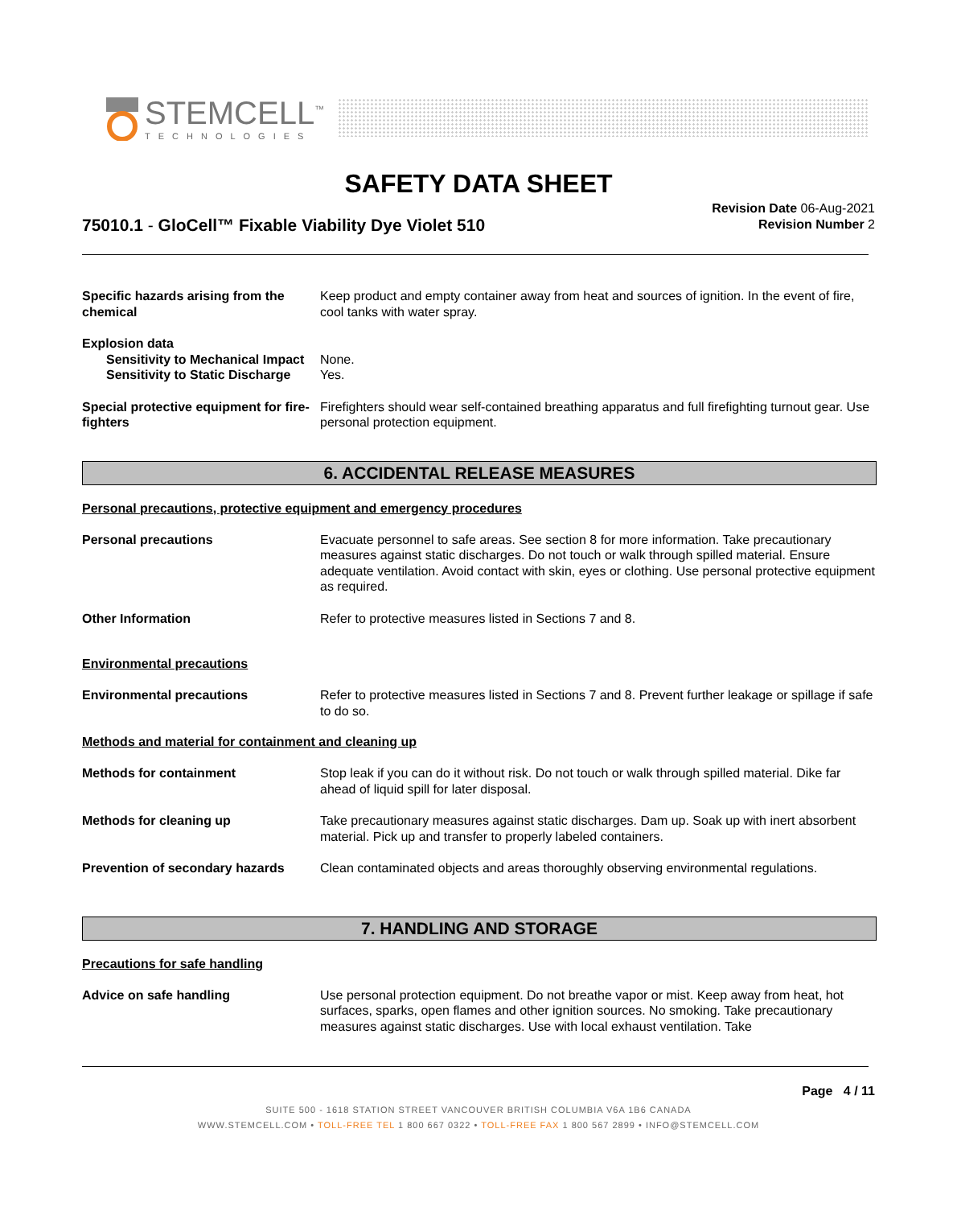STEMCELL<sup>™</sup>
TECHNOLOGIES
SAFETY DATA SHEET
75010.1 - GloCell™ Fixable Viability Dye Violet 510
Revision Date 06-Aug-2021
Revision Number 2
Specific hazards arising from the chemical
Keep product and empty container away from heat and sources of ignition. In the event of fire, cool tanks with water spray.
Explosion data
Sensitivity to Mechanical Impact
None.
Sensitivity to Static Discharge
Yes.
Special protective equipment for fire-fighters
Firefighters should wear self-contained breathing apparatus and full firefighting turnout gear. Use personal protection equipment.
6. ACCIDENTAL RELEASE MEASURES
Personal precautions, protective equipment and emergency procedures
Personal precautions Evacuate personnel to safe areas. See section 8 for more information. Take precautionary measures against static discharges. Do not touch or walk through spilled material. Ensure adequate ventilation. Avoid contact with skin, eyes or clothing. Use personal protective equipment as required.
Other Information Refer to protective measures listed in Sections 7 and 8.
Environmental precautions
Environmental precautions Refer to protective measures listed in Sections 7 and 8. Prevent further leakage or spillage if safe to do so.
Methods and material for containment and cleaning up
Methods for containment Stop leak if you can do it without risk. Do not touch or walk through spilled material. Dike far ahead of liquid spill for later disposal.
Methods for cleaning up Take precautionary measures against static discharges. Dam up. Soak up with inert absorbent material. Pick up and transfer to properly labeled containers.
Prevention of secondary hazards
Clean contaminated objects and areas thoroughly observing environmental regulations.
7. HANDLING AND STORAGE
Precautions for safe handling
Advice on safe handling Use personal protection equipment. Do not breathe vapor or mist. Keep away from heat, hot surfaces, sparks, open flames and other ignition sources. No smoking. Take precautionary measures against static discharges. Use with local exhaust ventilation. Take
Page 4 / 11
SUITE 500 - 1618 STATION STREET VANCOUVER BRITISH COLUMBIA V6A 1B6 CANADA
WWW.STEMCELL.COM • TOLL-FREE TEL 1 800 667 0322 • TOLL-FREE FAX 1 800 567 2899 • INFO@STEMCELL.COM